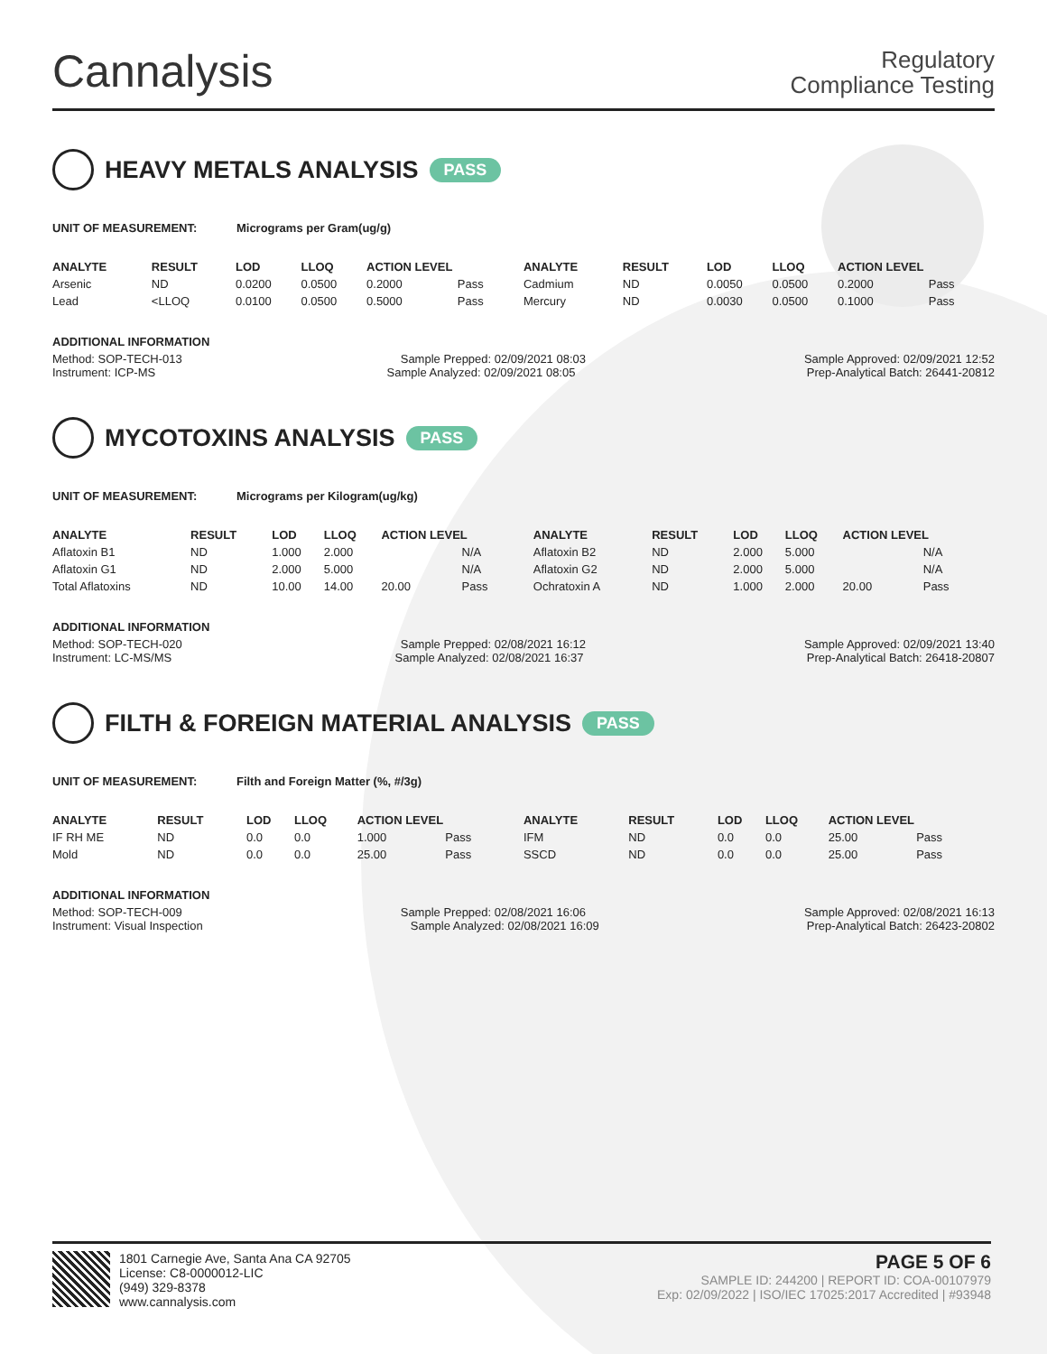Cannalysis
Regulatory
Compliance Testing
HEAVY METALS ANALYSIS
PASS
UNIT OF MEASUREMENT: Micrograms per Gram(ug/g)
| ANALYTE | RESULT | LOD | LLOQ | ACTION LEVEL | | ANALYTE | RESULT | LOD | LLOQ | ACTION LEVEL | |
| --- | --- | --- | --- | --- | --- | --- | --- | --- | --- | --- | --- |
| Arsenic | ND | 0.0200 | 0.0500 | 0.2000 | Pass | Cadmium | ND | 0.0050 | 0.0500 | 0.2000 | Pass |
| Lead | <LLOQ | 0.0100 | 0.0500 | 0.5000 | Pass | Mercury | ND | 0.0030 | 0.0500 | 0.1000 | Pass |
ADDITIONAL INFORMATION
Method: SOP-TECH-013 Sample Prepped: 02/09/2021 08:03 Sample Approved: 02/09/2021 12:52
Instrument: ICP-MS Sample Analyzed: 02/09/2021 08:05 Prep-Analytical Batch: 26441-20812
MYCOTOXINS ANALYSIS
PASS
UNIT OF MEASUREMENT: Micrograms per Kilogram(ug/kg)
| ANALYTE | RESULT | LOD | LLOQ | ACTION LEVEL | | ANALYTE | RESULT | LOD | LLOQ | ACTION LEVEL | |
| --- | --- | --- | --- | --- | --- | --- | --- | --- | --- | --- | --- |
| Aflatoxin B1 | ND | 1.000 | 2.000 | | N/A | Aflatoxin B2 | ND | 2.000 | 5.000 | | N/A |
| Aflatoxin G1 | ND | 2.000 | 5.000 | | N/A | Aflatoxin G2 | ND | 2.000 | 5.000 | | N/A |
| Total Aflatoxins | ND | 10.00 | 14.00 | 20.00 | Pass | Ochratoxin A | ND | 1.000 | 2.000 | 20.00 | Pass |
ADDITIONAL INFORMATION
Method: SOP-TECH-020 Sample Prepped: 02/08/2021 16:12 Sample Approved: 02/09/2021 13:40
Instrument: LC-MS/MS Sample Analyzed: 02/08/2021 16:37 Prep-Analytical Batch: 26418-20807
FILTH & FOREIGN MATERIAL ANALYSIS
PASS
UNIT OF MEASUREMENT: Filth and Foreign Matter (%, #/3g)
| ANALYTE | RESULT | LOD | LLOQ | ACTION LEVEL | | ANALYTE | RESULT | LOD | LLOQ | ACTION LEVEL | |
| --- | --- | --- | --- | --- | --- | --- | --- | --- | --- | --- | --- |
| IF RH ME | ND | 0.0 | 0.0 | 1.000 | Pass | IFM | ND | 0.0 | 0.0 | 25.00 | Pass |
| Mold | ND | 0.0 | 0.0 | 25.00 | Pass | SSCD | ND | 0.0 | 0.0 | 25.00 | Pass |
ADDITIONAL INFORMATION
Method: SOP-TECH-009 Sample Prepped: 02/08/2021 16:06 Sample Approved: 02/08/2021 16:13
Instrument: Visual Inspection Sample Analyzed: 02/08/2021 16:09 Prep-Analytical Batch: 26423-20802
1801 Carnegie Ave, Santa Ana CA 92705
License: C8-0000012-LIC
(949) 329-8378
www.cannalysis.com
PAGE 5 OF 6
SAMPLE ID: 244200 | REPORT ID: COA-00107979
Exp: 02/09/2022 | ISO/IEC 17025:2017 Accredited | #93948